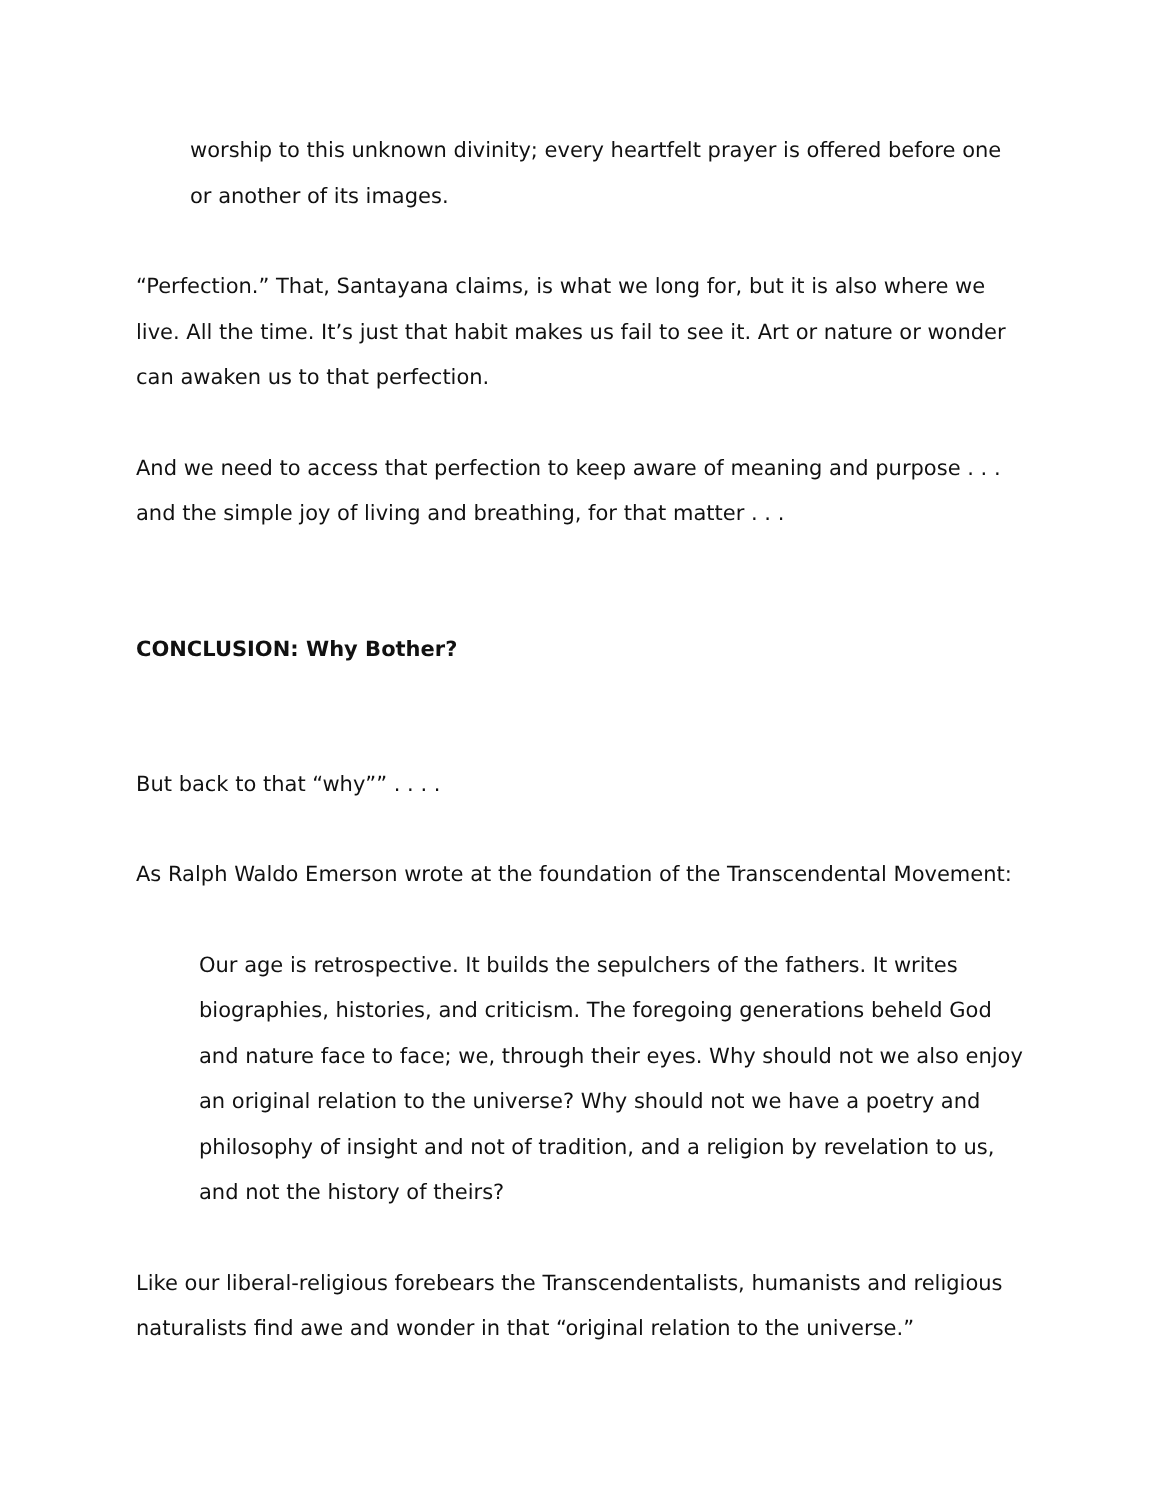worship to this unknown divinity; every heartfelt prayer is offered before one or another of its images.
“Perfection.” That, Santayana claims, is what we long for, but it is also where we live. All the time. It’s just that habit makes us fail to see it. Art or nature or wonder can awaken us to that perfection.
And we need to access that perfection to keep aware of meaning and purpose . . .
and the simple joy of living and breathing, for that matter . . .
CONCLUSION: Why Bother?
But back to that “why”” . . . .
As Ralph Waldo Emerson wrote at the foundation of the Transcendental Movement:
Our age is retrospective. It builds the sepulchers of the fathers. It writes biographies, histories, and criticism. The foregoing generations beheld God and nature face to face; we, through their eyes. Why should not we also enjoy an original relation to the universe? Why should not we have a poetry and philosophy of insight and not of tradition, and a religion by revelation to us, and not the history of theirs?
Like our liberal-religious forebears the Transcendentalists, humanists and religious naturalists find awe and wonder in that “original relation to the universe.”